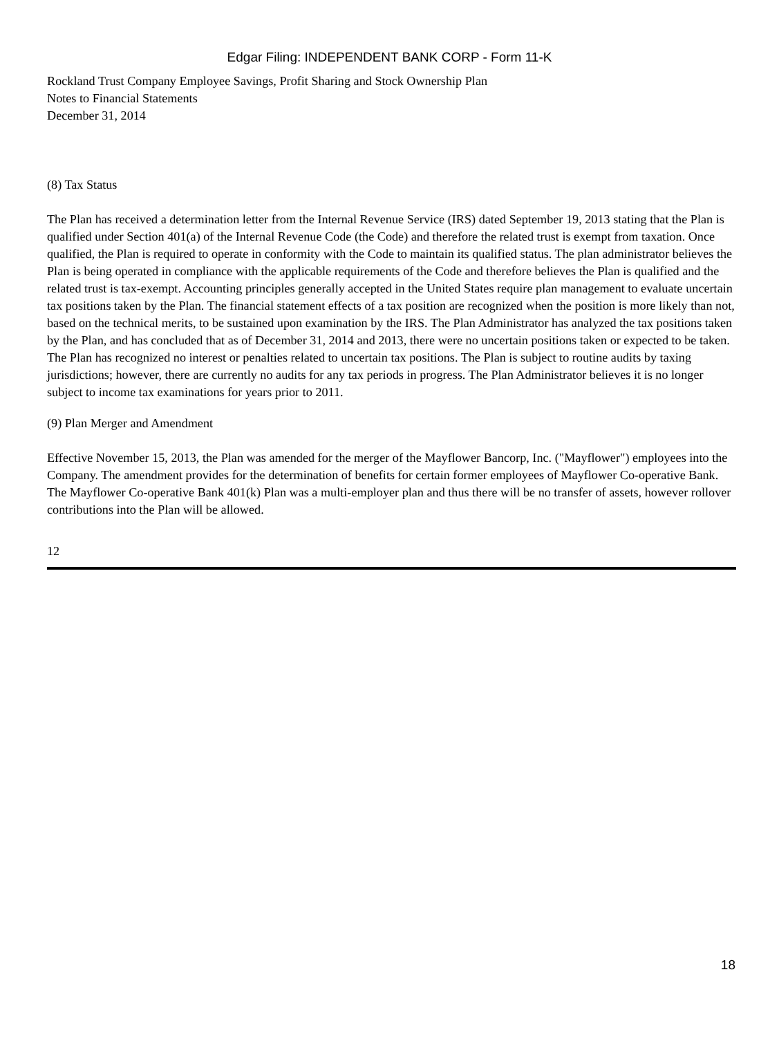Edgar Filing: INDEPENDENT BANK CORP - Form 11-K
Rockland Trust Company Employee Savings, Profit Sharing and Stock Ownership Plan
Notes to Financial Statements
December 31, 2014
(8) Tax Status
The Plan has received a determination letter from the Internal Revenue Service (IRS) dated September 19, 2013 stating that the Plan is qualified under Section 401(a) of the Internal Revenue Code (the Code) and therefore the related trust is exempt from taxation. Once qualified, the Plan is required to operate in conformity with the Code to maintain its qualified status. The plan administrator believes the Plan is being operated in compliance with the applicable requirements of the Code and therefore believes the Plan is qualified and the related trust is tax-exempt. Accounting principles generally accepted in the United States require plan management to evaluate uncertain tax positions taken by the Plan. The financial statement effects of a tax position are recognized when the position is more likely than not, based on the technical merits, to be sustained upon examination by the IRS. The Plan Administrator has analyzed the tax positions taken by the Plan, and has concluded that as of December 31, 2014 and 2013, there were no uncertain positions taken or expected to be taken. The Plan has recognized no interest or penalties related to uncertain tax positions. The Plan is subject to routine audits by taxing jurisdictions; however, there are currently no audits for any tax periods in progress. The Plan Administrator believes it is no longer subject to income tax examinations for years prior to 2011.
(9) Plan Merger and Amendment
Effective November 15, 2013, the Plan was amended for the merger of the Mayflower Bancorp, Inc. ("Mayflower") employees into the Company. The amendment provides for the determination of benefits for certain former employees of Mayflower Co-operative Bank. The Mayflower Co-operative Bank 401(k) Plan was a multi-employer plan and thus there will be no transfer of assets, however rollover contributions into the Plan will be allowed.
12
18